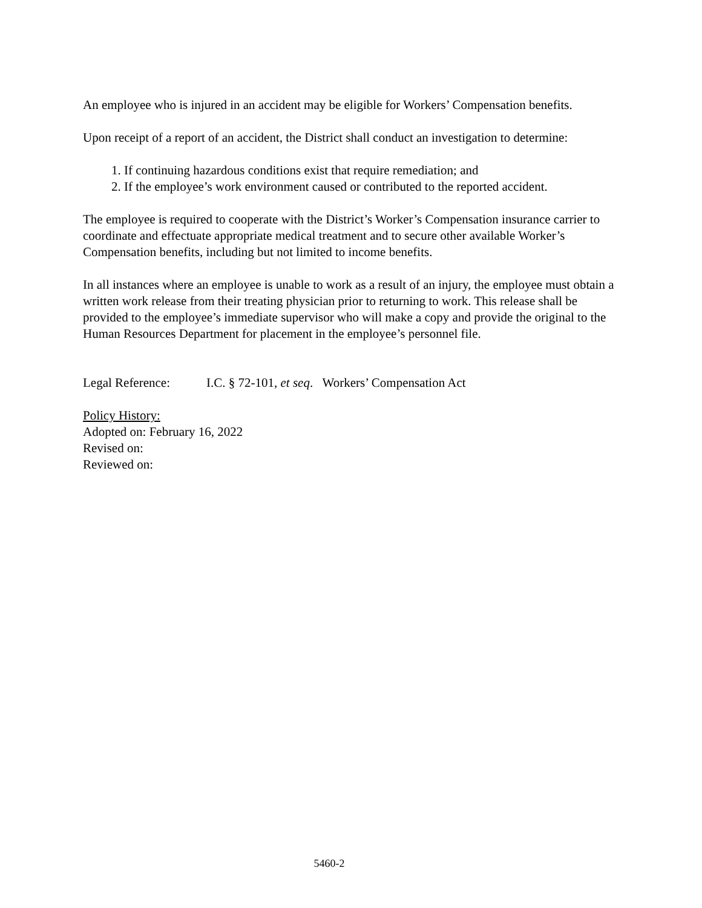An employee who is injured in an accident may be eligible for Workers’ Compensation benefits.
Upon receipt of a report of an accident, the District shall conduct an investigation to determine:
1. If continuing hazardous conditions exist that require remediation; and
2. If the employee’s work environment caused or contributed to the reported accident.
The employee is required to cooperate with the District’s Worker’s Compensation insurance carrier to coordinate and effectuate appropriate medical treatment and to secure other available Worker’s Compensation benefits, including but not limited to income benefits.
In all instances where an employee is unable to work as a result of an injury, the employee must obtain a written work release from their treating physician prior to returning to work. This release shall be provided to the employee’s immediate supervisor who will make a copy and provide the original to the Human Resources Department for placement in the employee’s personnel file.
Legal Reference: I.C. § 72-101, et seq. Workers’ Compensation Act
Policy History:
Adopted on: February 16, 2022
Revised on:
Reviewed on:
5460-2